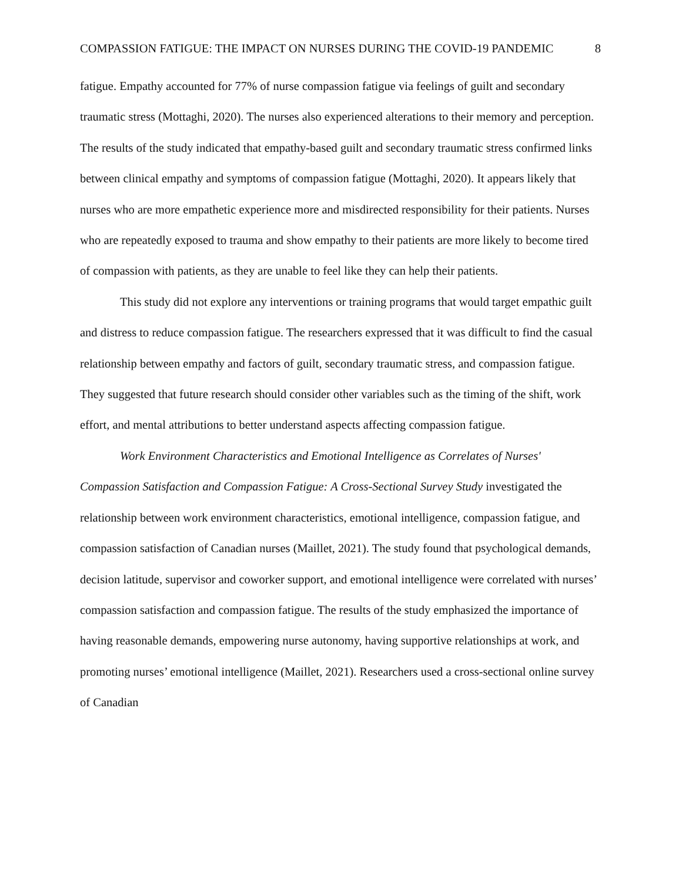COMPASSION FATIGUE: THE IMPACT ON NURSES DURING THE COVID-19 PANDEMIC 8
fatigue. Empathy accounted for 77% of nurse compassion fatigue via feelings of guilt and secondary traumatic stress (Mottaghi, 2020). The nurses also experienced alterations to their memory and perception. The results of the study indicated that empathy-based guilt and secondary traumatic stress confirmed links between clinical empathy and symptoms of compassion fatigue (Mottaghi, 2020). It appears likely that nurses who are more empathetic experience more and misdirected responsibility for their patients. Nurses who are repeatedly exposed to trauma and show empathy to their patients are more likely to become tired of compassion with patients, as they are unable to feel like they can help their patients.
This study did not explore any interventions or training programs that would target empathic guilt and distress to reduce compassion fatigue. The researchers expressed that it was difficult to find the casual relationship between empathy and factors of guilt, secondary traumatic stress, and compassion fatigue. They suggested that future research should consider other variables such as the timing of the shift, work effort, and mental attributions to better understand aspects affecting compassion fatigue.
Work Environment Characteristics and Emotional Intelligence as Correlates of Nurses' Compassion Satisfaction and Compassion Fatigue: A Cross-Sectional Survey Study investigated the relationship between work environment characteristics, emotional intelligence, compassion fatigue, and compassion satisfaction of Canadian nurses (Maillet, 2021). The study found that psychological demands, decision latitude, supervisor and coworker support, and emotional intelligence were correlated with nurses’ compassion satisfaction and compassion fatigue. The results of the study emphasized the importance of having reasonable demands, empowering nurse autonomy, having supportive relationships at work, and promoting nurses’ emotional intelligence (Maillet, 2021). Researchers used a cross-sectional online survey of Canadian